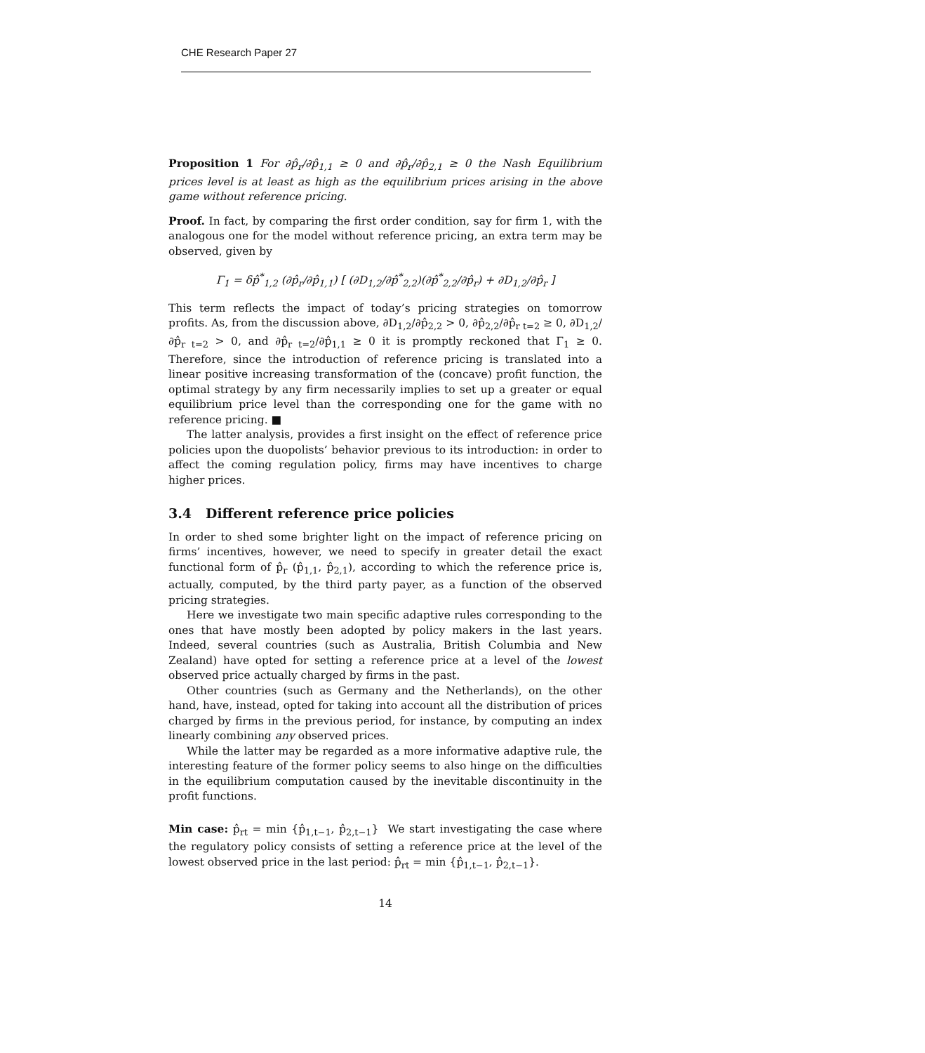CHE Research Paper 27
Proposition 1 For ∂p̂<sub>r</sub>/∂p̂<sub>1,1</sub> ≥ 0 and ∂p̂<sub>r</sub>/∂p̂<sub>2,1</sub> ≥ 0 the Nash Equilibrium prices level is at least as high as the equilibrium prices arising in the above game without reference pricing.
Proof. In fact, by comparing the first order condition, say for firm 1, with the analogous one for the model without reference pricing, an extra term may be observed, given by
Γ<sub>1</sub> = δp̂<sup>*</sup><sub>1,2</sub> (∂p̂<sub>r</sub>/∂p̂<sub>1,1</sub>) [ (∂D<sub>1,2</sub>/∂p̂<sup>*</sup><sub>2,2</sub>)(∂p̂<sup>*</sup><sub>2,2</sub>/∂p̂<sub>r</sub>) + ∂D<sub>1,2</sub>/∂p̂<sub>r</sub> ]
This term reflects the impact of today’s pricing strategies on tomorrow profits. As, from the discussion above, ∂D<sub>1,2</sub>/∂p̂<sub>2,2</sub> > 0, ∂p̂<sub>2,2</sub>/∂p̂<sub>r t=2</sub> ≥ 0, ∂D<sub>1,2</sub>/∂p̂<sub>r t=2</sub> > 0, and ∂p̂<sub>r t=2</sub>/∂p̂<sub>1,1</sub> ≥ 0 it is promptly reckoned that Γ<sub>1</sub> ≥ 0. Therefore, since the introduction of reference pricing is translated into a linear positive increasing transformation of the (concave) profit function, the optimal strategy by any firm necessarily implies to set up a greater or equal equilibrium price level than the corresponding one for the game with no reference pricing. ■
The latter analysis, provides a first insight on the effect of reference price policies upon the duopolists’ behavior previous to its introduction: in order to affect the coming regulation policy, firms may have incentives to charge higher prices.
3.4 Different reference price policies
In order to shed some brighter light on the impact of reference pricing on firms’ incentives, however, we need to specify in greater detail the exact functional form of p̂<sub>r</sub> (p̂<sub>1,1</sub>, p̂<sub>2,1</sub>), according to which the reference price is, actually, computed, by the third party payer, as a function of the observed pricing strategies.
Here we investigate two main specific adaptive rules corresponding to the ones that have mostly been adopted by policy makers in the last years. Indeed, several countries (such as Australia, British Columbia and New Zealand) have opted for setting a reference price at a level of the lowest observed price actually charged by firms in the past.
Other countries (such as Germany and the Netherlands), on the other hand, have, instead, opted for taking into account all the distribution of prices charged by firms in the previous period, for instance, by computing an index linearly combining any observed prices.
While the latter may be regarded as a more informative adaptive rule, the interesting feature of the former policy seems to also hinge on the difficulties in the equilibrium computation caused by the inevitable discontinuity in the profit functions.
Min case: p̂<sub>rt</sub> = min {p̂<sub>1,t−1</sub>, p̂<sub>2,t−1</sub>} We start investigating the case where the regulatory policy consists of setting a reference price at the level of the lowest observed price in the last period: p̂<sub>rt</sub> = min {p̂<sub>1,t−1</sub>, p̂<sub>2,t−1</sub>}.
14